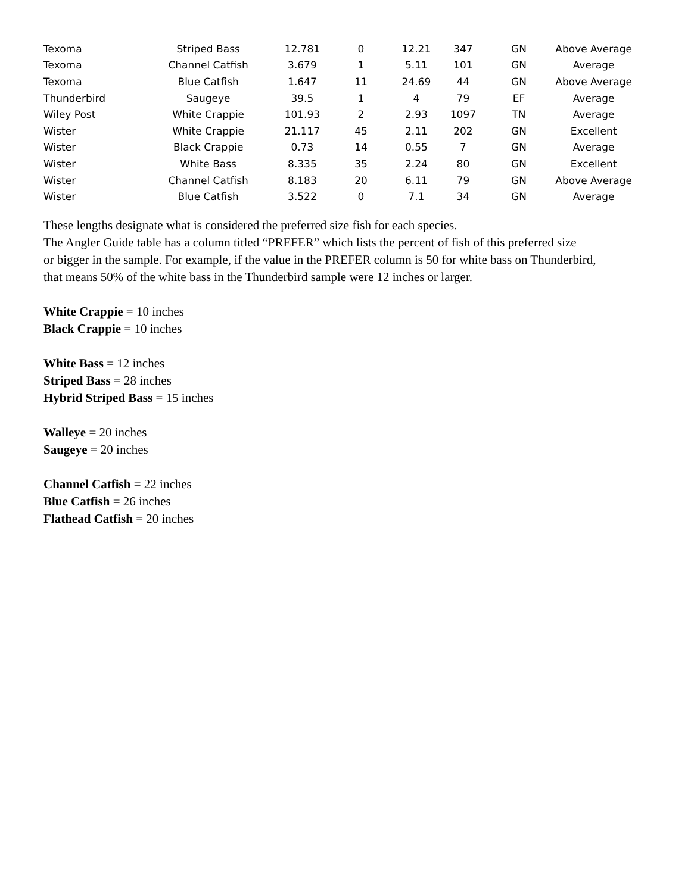| Texoma | Striped Bass | 12.781 | 0 | 12.21 | 347 | GN | Above Average |
| Texoma | Channel Catfish | 3.679 | 1 | 5.11 | 101 | GN | Average |
| Texoma | Blue Catfish | 1.647 | 11 | 24.69 | 44 | GN | Above Average |
| Thunderbird | Saugeye | 39.5 | 1 | 4 | 79 | EF | Average |
| Wiley Post | White Crappie | 101.93 | 2 | 2.93 | 1097 | TN | Average |
| Wister | White Crappie | 21.117 | 45 | 2.11 | 202 | GN | Excellent |
| Wister | Black Crappie | 0.73 | 14 | 0.55 | 7 | GN | Average |
| Wister | White Bass | 8.335 | 35 | 2.24 | 80 | GN | Excellent |
| Wister | Channel Catfish | 8.183 | 20 | 6.11 | 79 | GN | Above Average |
| Wister | Blue Catfish | 3.522 | 0 | 7.1 | 34 | GN | Average |
These lengths designate what is considered the preferred size fish for each species.
The Angler Guide table has a column titled “PREFER” which lists the percent of fish of this preferred size
or bigger in the sample. For example, if the value in the PREFER column is 50 for white bass on Thunderbird,
that means 50% of the white bass in the Thunderbird sample were 12 inches or larger.
White Crappie = 10 inches
Black Crappie = 10 inches
White Bass = 12 inches
Striped Bass = 28 inches
Hybrid Striped Bass = 15 inches
Walleye = 20 inches
Saugeye = 20 inches
Channel Catfish = 22 inches
Blue Catfish = 26 inches
Flathead Catfish = 20 inches